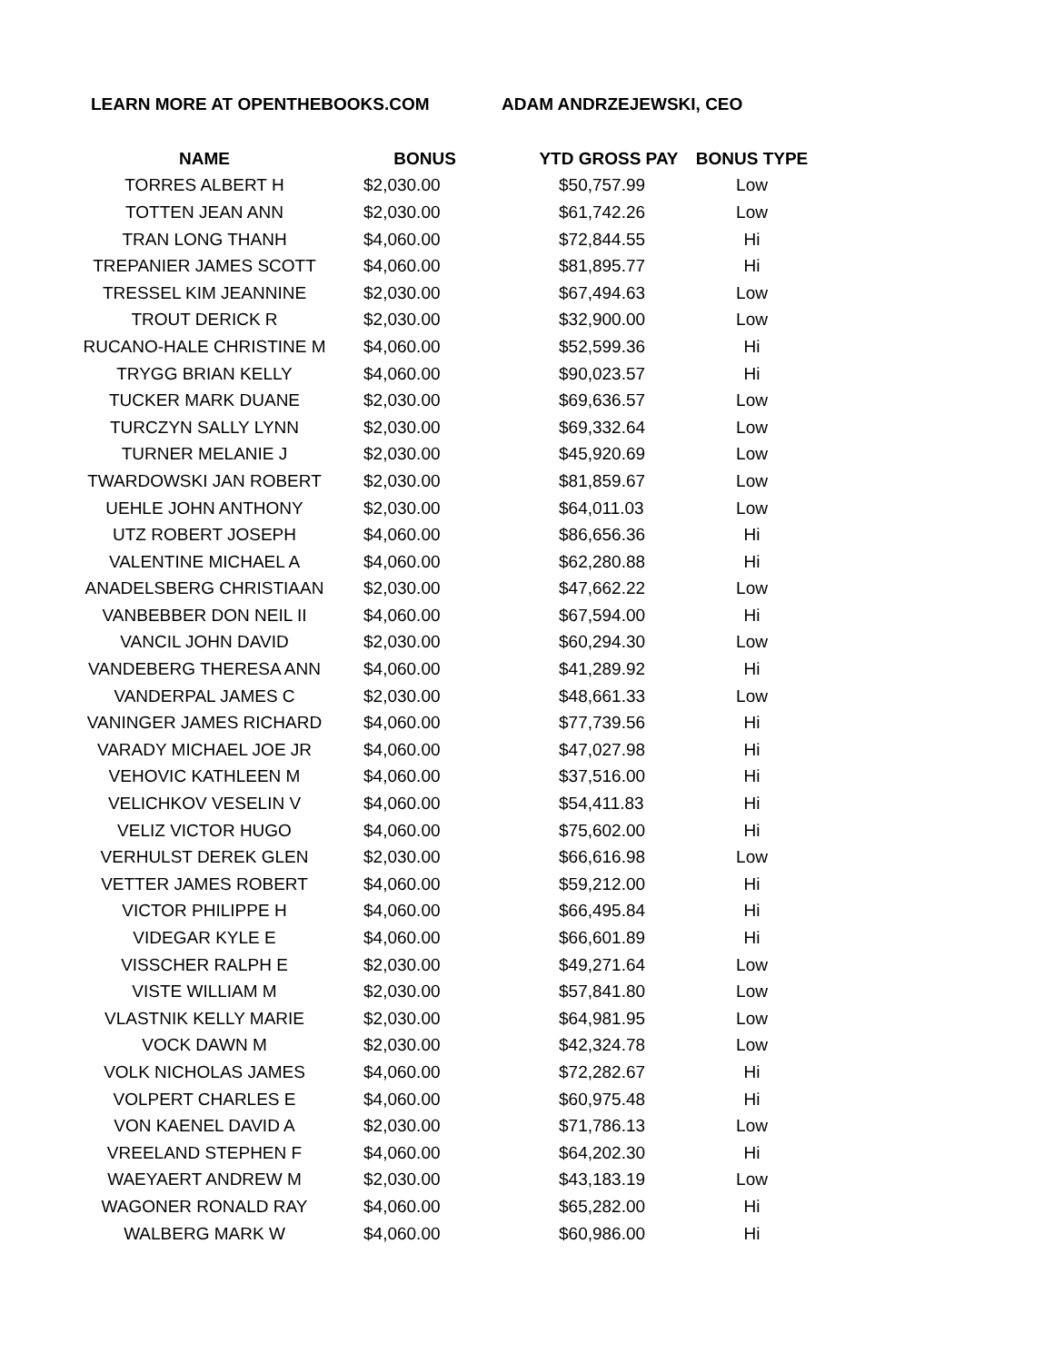LEARN MORE AT OPENTHEBOOKS.COM ADAM ANDRZEJEWSKI, CEO
| NAME | BONUS | YTD GROSS PAY | BONUS TYPE |
| --- | --- | --- | --- |
| TORRES ALBERT H | $2,030.00 | $50,757.99 | Low |
| TOTTEN JEAN ANN | $2,030.00 | $61,742.26 | Low |
| TRAN LONG THANH | $4,060.00 | $72,844.55 | Hi |
| TREPANIER JAMES SCOTT | $4,060.00 | $81,895.77 | Hi |
| TRESSEL KIM JEANNINE | $2,030.00 | $67,494.63 | Low |
| TROUT DERICK R | $2,030.00 | $32,900.00 | Low |
| RUCANO-HALE CHRISTINE M | $4,060.00 | $52,599.36 | Hi |
| TRYGG BRIAN KELLY | $4,060.00 | $90,023.57 | Hi |
| TUCKER MARK DUANE | $2,030.00 | $69,636.57 | Low |
| TURCZYN SALLY LYNN | $2,030.00 | $69,332.64 | Low |
| TURNER MELANIE J | $2,030.00 | $45,920.69 | Low |
| TWARDOWSKI JAN ROBERT | $2,030.00 | $81,859.67 | Low |
| UEHLE JOHN ANTHONY | $2,030.00 | $64,011.03 | Low |
| UTZ ROBERT JOSEPH | $4,060.00 | $86,656.36 | Hi |
| VALENTINE MICHAEL A | $4,060.00 | $62,280.88 | Hi |
| ANADELSBERG CHRISTIAAN | $2,030.00 | $47,662.22 | Low |
| VANBEBBER DON NEIL II | $4,060.00 | $67,594.00 | Hi |
| VANCIL JOHN DAVID | $2,030.00 | $60,294.30 | Low |
| VANDEBERG THERESA ANN | $4,060.00 | $41,289.92 | Hi |
| VANDERPAL JAMES C | $2,030.00 | $48,661.33 | Low |
| VANINGER JAMES RICHARD | $4,060.00 | $77,739.56 | Hi |
| VARADY MICHAEL JOE JR | $4,060.00 | $47,027.98 | Hi |
| VEHOVIC KATHLEEN M | $4,060.00 | $37,516.00 | Hi |
| VELICHKOV VESELIN V | $4,060.00 | $54,411.83 | Hi |
| VELIZ VICTOR HUGO | $4,060.00 | $75,602.00 | Hi |
| VERHULST DEREK GLEN | $2,030.00 | $66,616.98 | Low |
| VETTER JAMES ROBERT | $4,060.00 | $59,212.00 | Hi |
| VICTOR PHILIPPE H | $4,060.00 | $66,495.84 | Hi |
| VIDEGAR KYLE E | $4,060.00 | $66,601.89 | Hi |
| VISSCHER RALPH E | $2,030.00 | $49,271.64 | Low |
| VISTE WILLIAM M | $2,030.00 | $57,841.80 | Low |
| VLASTNIK KELLY MARIE | $2,030.00 | $64,981.95 | Low |
| VOCK DAWN M | $2,030.00 | $42,324.78 | Low |
| VOLK NICHOLAS JAMES | $4,060.00 | $72,282.67 | Hi |
| VOLPERT CHARLES E | $4,060.00 | $60,975.48 | Hi |
| VON KAENEL DAVID A | $2,030.00 | $71,786.13 | Low |
| VREELAND STEPHEN F | $4,060.00 | $64,202.30 | Hi |
| WAEYAERT ANDREW M | $2,030.00 | $43,183.19 | Low |
| WAGONER RONALD RAY | $4,060.00 | $65,282.00 | Hi |
| WALBERG MARK W | $4,060.00 | $60,986.00 | Hi |